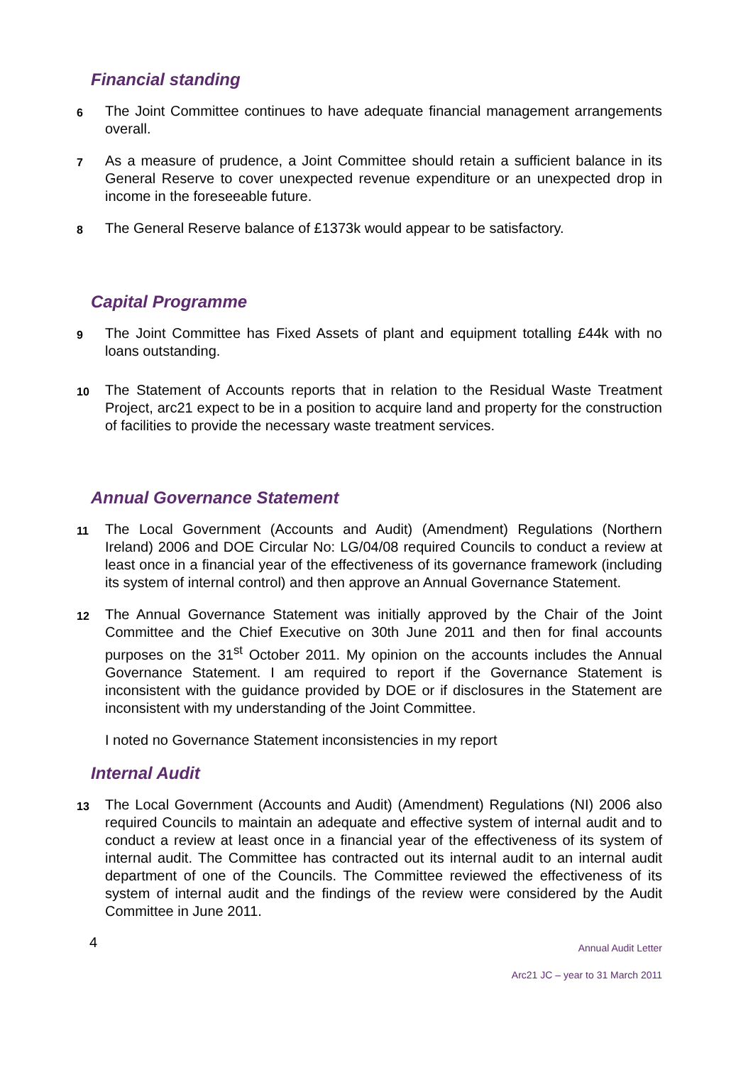Financial standing
6
The Joint Committee continues to have adequate financial management arrangements overall.
7
As a measure of prudence, a Joint Committee should retain a sufficient balance in its General Reserve to cover unexpected revenue expenditure or an unexpected drop in income in the foreseeable future.
8
The General Reserve balance of £1373k would appear to be satisfactory.
Capital Programme
9
The Joint Committee has Fixed Assets of plant and equipment totalling £44k with no loans outstanding.
10
The Statement of Accounts reports that in relation to the Residual Waste Treatment Project, arc21 expect to be in a position to acquire land and property for the construction of facilities to provide the necessary waste treatment services.
Annual Governance Statement
11
The Local Government (Accounts and Audit) (Amendment) Regulations (Northern Ireland) 2006 and DOE Circular No: LG/04/08 required Councils to conduct a review at least once in a financial year of the effectiveness of its governance framework (including its system of internal control) and then approve an Annual Governance Statement.
12
The Annual Governance Statement was initially approved by the Chair of the Joint Committee and the Chief Executive on 30th June 2011 and then for final accounts purposes on the 31<sup>st</sup> October 2011. My opinion on the accounts includes the Annual Governance Statement. I am required to report if the Governance Statement is inconsistent with the guidance provided by DOE or if disclosures in the Statement are inconsistent with my understanding of the Joint Committee.
I noted no Governance Statement inconsistencies in my report
Internal Audit
13
The Local Government (Accounts and Audit) (Amendment) Regulations (NI) 2006 also required Councils to maintain an adequate and effective system of internal audit and to conduct a review at least once in a financial year of the effectiveness of its system of internal audit. The Committee has contracted out its internal audit to an internal audit department of one of the Councils. The Committee reviewed the effectiveness of its system of internal audit and the findings of the review were considered by the Audit Committee in June 2011.
4
Annual Audit Letter
Arc21 JC – year to 31 March 2011